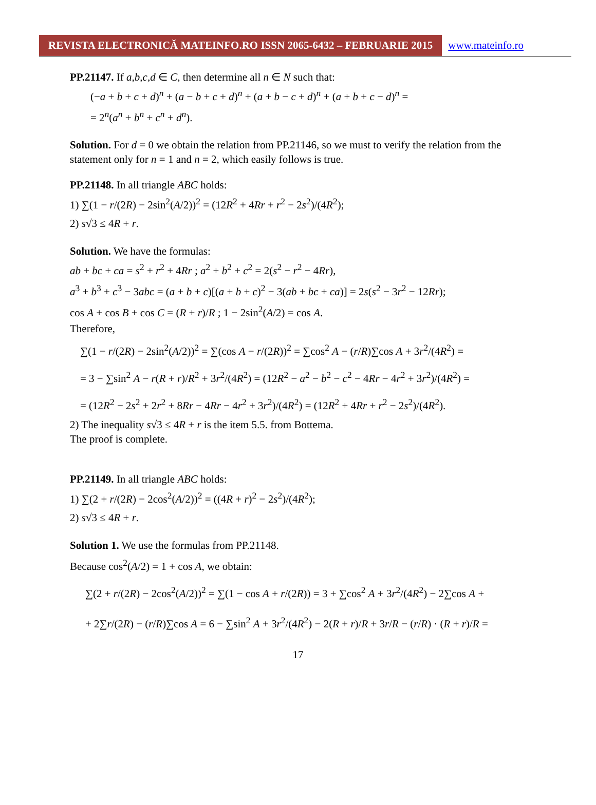REVISTA ELECTRONICĂ MATEINFO.RO ISSN 2065-6432 – FEBRUARIE 2015 www.mateinfo.ro
PP.21147. If a,b,c,d ∈ C, then determine all n ∈ N such that:
(−a + b + c + d)<sup>n</sup> + (a − b + c + d)<sup>n</sup> + (a + b − c + d)<sup>n</sup> + (a + b + c − d)<sup>n</sup> =
= 2<sup>n</sup>(a<sup>n</sup> + b<sup>n</sup> + c<sup>n</sup> + d<sup>n</sup>).
Solution. For d = 0 we obtain the relation from PP.21146, so we must to verify the relation from the statement only for n = 1 and n = 2, which easily follows is true.
PP.21148. In all triangle ABC holds:
1) ∑(1 − r/(2R) − 2sin<sup>2</sup>(A/2))<sup>2</sup> = (12R<sup>2</sup> + 4Rr + r<sup>2</sup> − 2s<sup>2</sup>)/(4R<sup>2</sup>);
2) s√3 ≤ 4R + r.
Solution. We have the formulas:
ab + bc + ca = s<sup>2</sup> + r<sup>2</sup> + 4Rr ; a<sup>2</sup> + b<sup>2</sup> + c<sup>2</sup> = 2(s<sup>2</sup> − r<sup>2</sup> − 4Rr),
a<sup>3</sup> + b<sup>3</sup> + c<sup>3</sup> − 3abc = (a + b + c)[(a + b + c)<sup>2</sup> − 3(ab + bc + ca)] = 2s(s<sup>2</sup> − 3r<sup>2</sup> − 12Rr);
cos A + cos B + cos C = (R + r)/R ; 1 − 2sin<sup>2</sup>(A/2) = cos A.
Therefore,
∑(1 − r/(2R) − 2sin<sup>2</sup>(A/2))<sup>2</sup> = ∑(cos A − r/(2R))<sup>2</sup> = ∑cos<sup>2</sup> A − (r/R)∑cos A + 3r<sup>2</sup>/(4R<sup>2</sup>) =
= 3 − ∑sin<sup>2</sup> A − r(R + r)/R<sup>2</sup> + 3r<sup>2</sup>/(4R<sup>2</sup>) = (12R<sup>2</sup> − a<sup>2</sup> − b<sup>2</sup> − c<sup>2</sup> − 4Rr − 4r<sup>2</sup> + 3r<sup>2</sup>)/(4R<sup>2</sup>) =
= (12R<sup>2</sup> − 2s<sup>2</sup> + 2r<sup>2</sup> + 8Rr − 4Rr − 4r<sup>2</sup> + 3r<sup>2</sup>)/(4R<sup>2</sup>) = (12R<sup>2</sup> + 4Rr + r<sup>2</sup> − 2s<sup>2</sup>)/(4R<sup>2</sup>).
2) The inequality s√3 ≤ 4R + r is the item 5.5. from Bottema.
The proof is complete.
PP.21149. In all triangle ABC holds:
1) ∑(2 + r/(2R) − 2cos<sup>2</sup>(A/2))<sup>2</sup> = ((4R + r)<sup>2</sup> − 2s<sup>2</sup>)/(4R<sup>2</sup>);
2) s√3 ≤ 4R + r.
Solution 1. We use the formulas from PP.21148.
Because cos<sup>2</sup>(A/2) = 1 + cos A, we obtain:
∑(2 + r/(2R) − 2cos<sup>2</sup>(A/2))<sup>2</sup> = ∑(1 − cos A + r/(2R)) = 3 + ∑cos<sup>2</sup> A + 3r<sup>2</sup>/(4R<sup>2</sup>) − 2∑cos A +
+ 2∑r/(2R) − (r/R)∑cos A = 6 − ∑sin<sup>2</sup> A + 3r<sup>2</sup>/(4R<sup>2</sup>) − 2(R + r)/R + 3r/R − (r/R) · (R + r)/R =
17